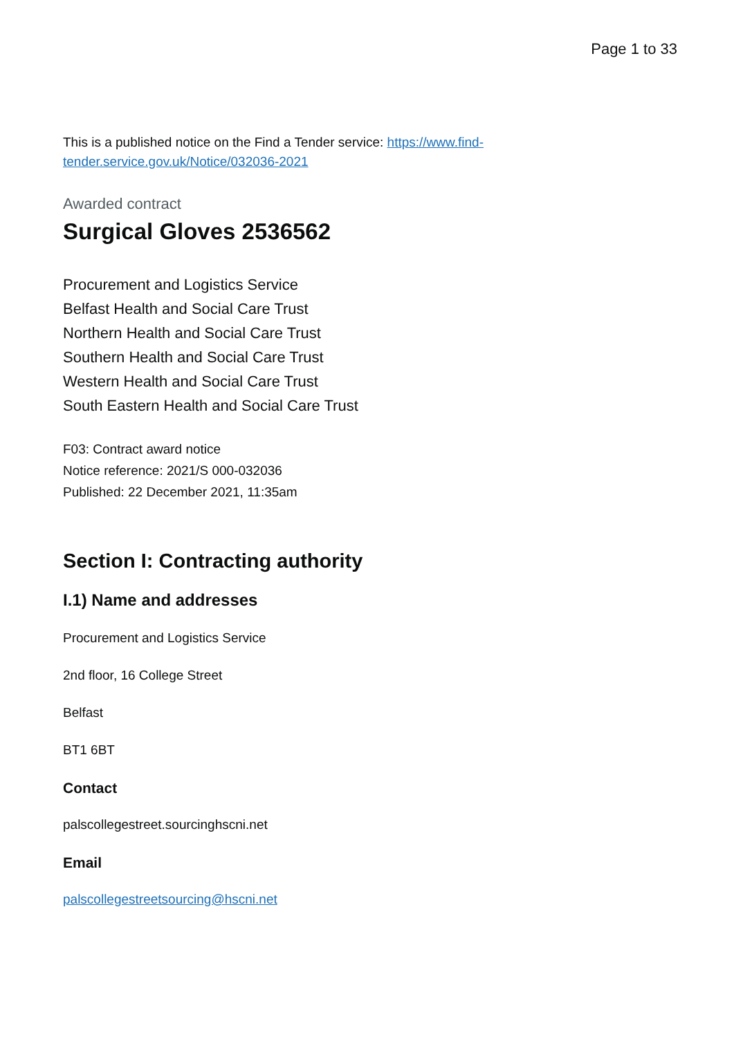Page 1 to 33
This is a published notice on the Find a Tender service: https://www.find-
tender.service.gov.uk/Notice/032036-2021
Awarded contract
Surgical Gloves 2536562
Procurement and Logistics Service
Belfast Health and Social Care Trust
Northern Health and Social Care Trust
Southern Health and Social Care Trust
Western Health and Social Care Trust
South Eastern Health and Social Care Trust
F03: Contract award notice
Notice reference: 2021/S 000-032036
Published: 22 December 2021, 11:35am
Section I: Contracting authority
I.1) Name and addresses
Procurement and Logistics Service
2nd floor, 16 College Street
Belfast
BT1 6BT
Contact
palscollegestreet.sourcinghscni.net
Email
palscollegestreetsourcing@hscni.net